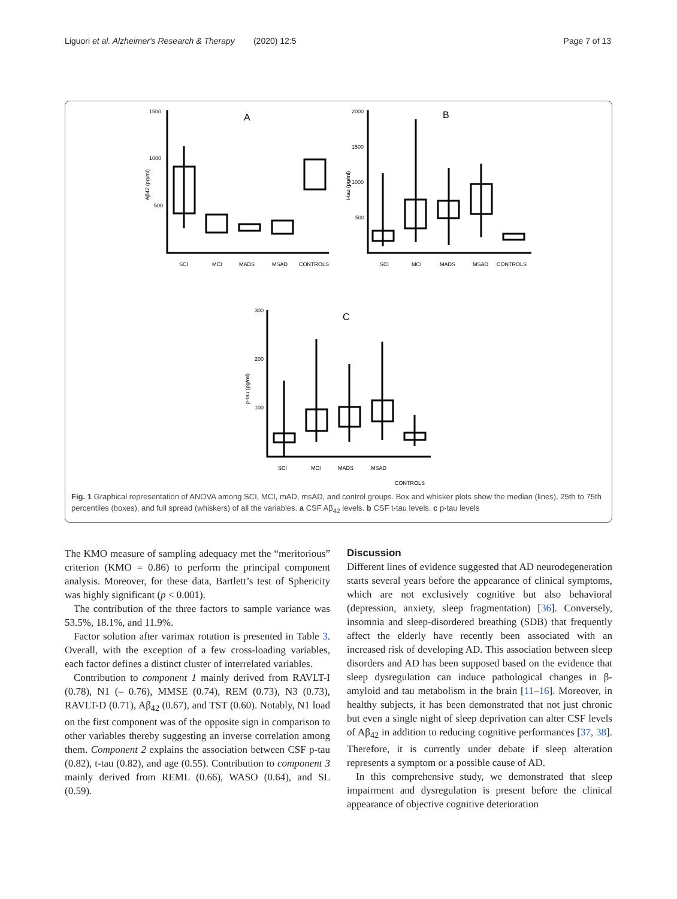Liguori et al. Alzheimer's Research & Therapy (2020) 12:5 Page 7 of 13
A
B
C
1500
1000
500
2000
1500
1000
500
300
200
100
SCI
MCI
MADS
MSAD
CONTROLS
SCI
MCI
MADS
MSAD
CONTROLS
SCI
MCI
MADS
MSAD
CONTROLS
Aβ42 (pg/ml)
t-tau (pg/ml)
p-tau (pg/ml)
Fig. 1 Graphical representation of ANOVA among SCI, MCI, mAD, msAD, and control groups. Box and whisker plots show the median (lines), 25th to 75th percentiles (boxes), and full spread (whiskers) of all the variables. a CSF Aβ<sub>42</sub> levels. b CSF t-tau levels. c p-tau levels
The KMO measure of sampling adequacy met the “meritorious” criterion (KMO = 0.86) to perform the principal component analysis. Moreover, for these data, Bartlett’s test of Sphericity was highly significant (p < 0.001).
The contribution of the three factors to sample variance was 53.5%, 18.1%, and 11.9%.
Factor solution after varimax rotation is presented in Table 3. Overall, with the exception of a few cross-loading variables, each factor defines a distinct cluster of interrelated variables.
Contribution to component 1 mainly derived from RAVLT-I (0.78), N1 (– 0.76), MMSE (0.74), REM (0.73), N3 (0.73), RAVLT-D (0.71), Aβ<sub>42</sub> (0.67), and TST (0.60). Notably, N1 load on the first component was of the opposite sign in comparison to other variables thereby suggesting an inverse correlation among them. Component 2 explains the association between CSF p-tau (0.82), t-tau (0.82), and age (0.55). Contribution to component 3 mainly derived from REML (0.66), WASO (0.64), and SL (0.59).
Discussion
Different lines of evidence suggested that AD neurodegeneration starts several years before the appearance of clinical symptoms, which are not exclusively cognitive but also behavioral (depression, anxiety, sleep fragmentation) [36]. Conversely, insomnia and sleep-disordered breathing (SDB) that frequently affect the elderly have recently been associated with an increased risk of developing AD. This association between sleep disorders and AD has been supposed based on the evidence that sleep dysregulation can induce pathological changes in β-amyloid and tau metabolism in the brain [11–16]. Moreover, in healthy subjects, it has been demonstrated that not just chronic but even a single night of sleep deprivation can alter CSF levels of Aβ<sub>42</sub> in addition to reducing cognitive performances [37, 38]. Therefore, it is currently under debate if sleep alteration represents a symptom or a possible cause of AD.
In this comprehensive study, we demonstrated that sleep impairment and dysregulation is present before the clinical appearance of objective cognitive deterioration